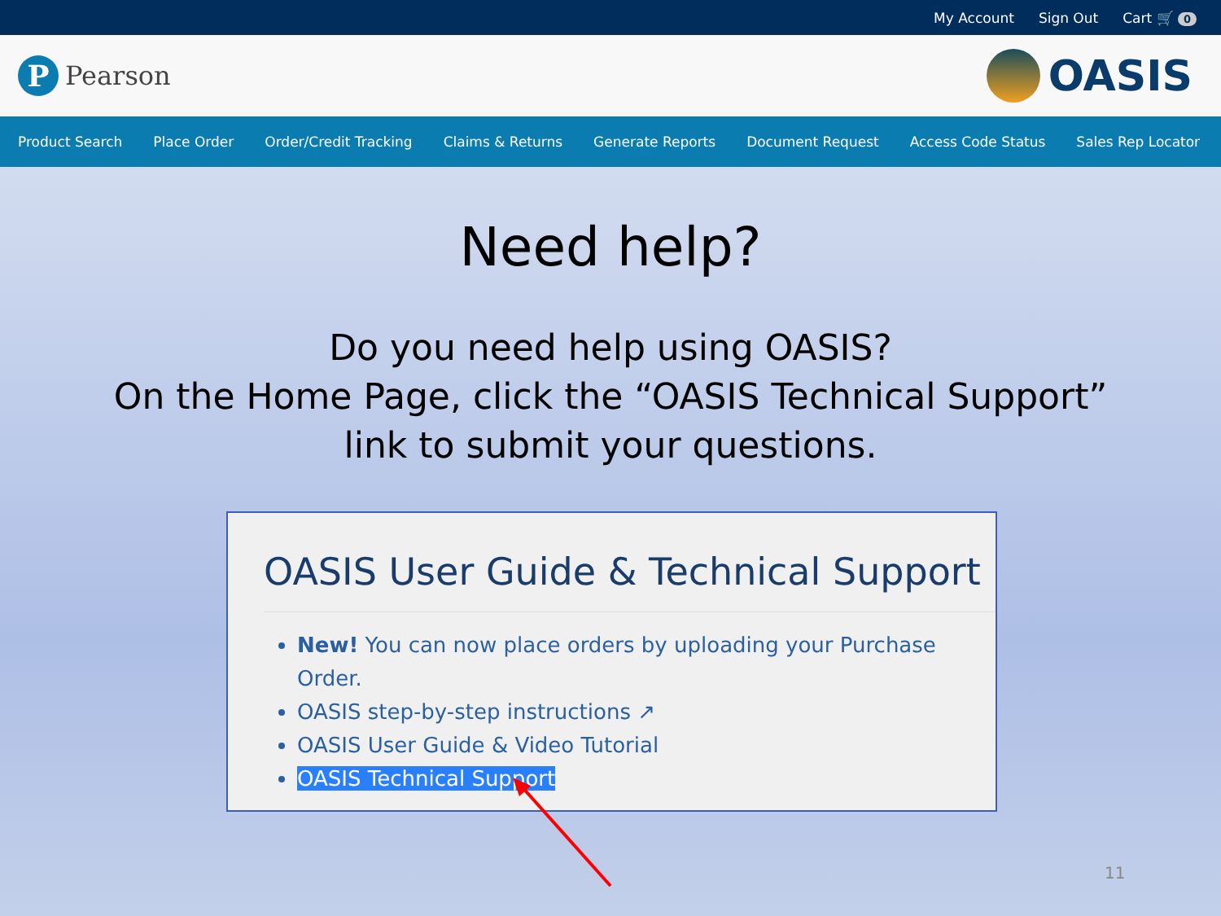My Account Sign Out Cart 🛒 0
P
Pearson
OASIS
Product Search Place Order Order/Credit Tracking Claims & Returns Generate Reports Document Request Access Code Status Sales Rep Locator
Need help?
Do you need help using OASIS?
On the Home Page, click the “OASIS Technical Support”
link to submit your questions.
OASIS User Guide & Technical Support
New! You can now place orders by uploading your Purchase Order.
OASIS step-by-step instructions ↗
OASIS User Guide & Video Tutorial
OASIS Technical Support
11